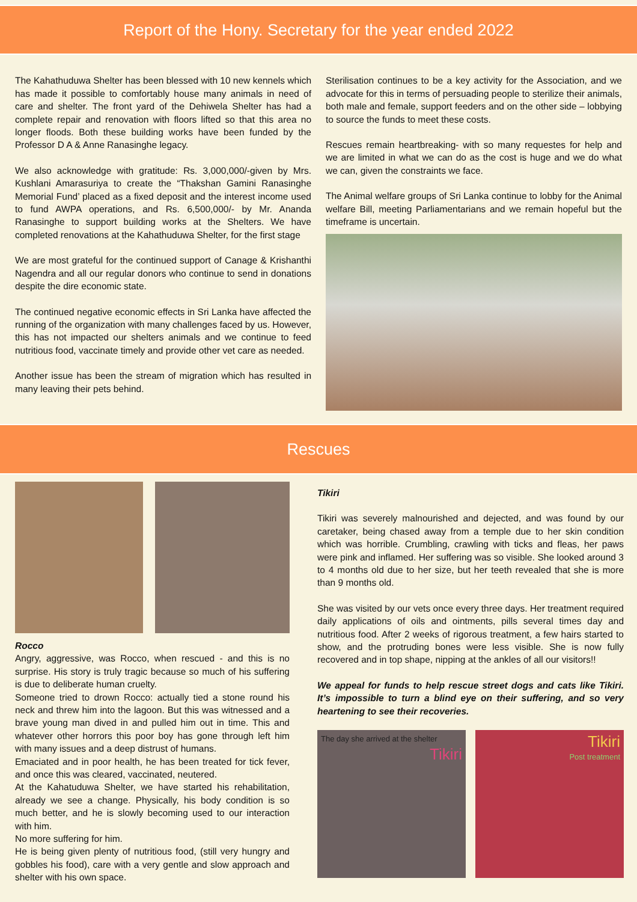Report of the Hony. Secretary for the year ended 2022
The Kahathuduwa Shelter has been blessed with 10 new kennels which has made it possible to comfortably house many animals in need of care and shelter. The front yard of the Dehiwela Shelter has had a complete repair and renovation with floors lifted so that this area no longer floods. Both these building works have been funded by the Professor D A & Anne Ranasinghe legacy.
We also acknowledge with gratitude: Rs. 3,000,000/-given by Mrs. Kushlani Amarasuriya to create the “Thakshan Gamini Ranasinghe Memorial Fund’ placed as a fixed deposit and the interest income used to fund AWPA operations, and Rs. 6,500,000/- by Mr. Ananda Ranasinghe to support building works at the Shelters. We have completed renovations at the Kahathuduwa Shelter, for the first stage
We are most grateful for the continued support of Canage & Krishanthi Nagendra and all our regular donors who continue to send in donations despite the dire economic state.
The continued negative economic effects in Sri Lanka have affected the running of the organization with many challenges faced by us. However, this has not impacted our shelters animals and we continue to feed nutritious food, vaccinate timely and provide other vet care as needed.
Another issue has been the stream of migration which has resulted in many leaving their pets behind.
Sterilisation continues to be a key activity for the Association, and we advocate for this in terms of persuading people to sterilize their animals, both male and female, support feeders and on the other side – lobbying to source the funds to meet these costs.
Rescues remain heartbreaking- with so many requestes for help and we are limited in what we can do as the cost is huge and we do what we can, given the constraints we face.
The Animal welfare groups of Sri Lanka continue to lobby for the Animal welfare Bill, meeting Parliamentarians and we remain hopeful but the timeframe is uncertain.
Rescues
Rocco
Angry, aggressive, was Rocco, when rescued - and this is no surprise. His story is truly tragic because so much of his suffering is due to deliberate human cruelty.
Someone tried to drown Rocco: actually tied a stone round his neck and threw him into the lagoon. But this was witnessed and a brave young man dived in and pulled him out in time. This and whatever other horrors this poor boy has gone through left him with many issues and a deep distrust of humans.
Emaciated and in poor health, he has been treated for tick fever, and once this was cleared, vaccinated, neutered.
At the Kahatuduwa Shelter, we have started his rehabilitation, already we see a change. Physically, his body condition is so much better, and he is slowly becoming used to our interaction with him.
No more suffering for him.
He is being given plenty of nutritious food, (still very hungry and gobbles his food), care with a very gentle and slow approach and shelter with his own space.
Tikiri
Tikiri was severely malnourished and dejected, and was found by our caretaker, being chased away from a temple due to her skin condition which was horrible. Crumbling, crawling with ticks and fleas, her paws were pink and inflamed. Her suffering was so visible. She looked around 3 to 4 months old due to her size, but her teeth revealed that she is more than 9 months old.
She was visited by our vets once every three days. Her treatment required daily applications of oils and ointments, pills several times day and nutritious food. After 2 weeks of rigorous treatment, a few hairs started to show, and the protruding bones were less visible. She is now fully recovered and in top shape, nipping at the ankles of all our visitors!!
We appeal for funds to help rescue street dogs and cats like Tikiri. It’s impossible to turn a blind eye on their suffering, and so very heartening to see their recoveries.
The day she arrived at the shelter
Tikiri
Tikiri
Post treatment